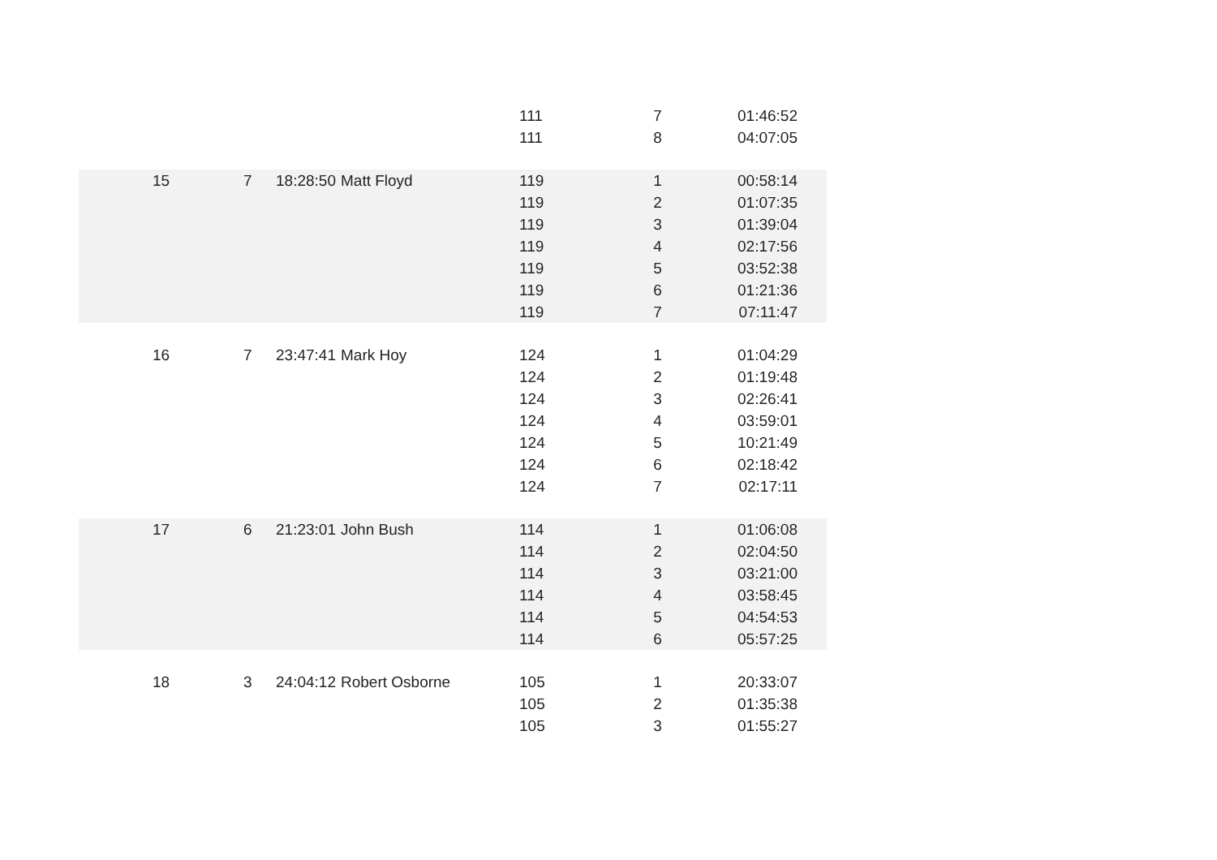| | | | | 111 | 7 | 01:46:52 |
| | | | | 111 | 8 | 04:07:05 |
| 15 | 7 | 18:28:50 | Matt Floyd | 119 | 1 | 00:58:14 |
| | | | | 119 | 2 | 01:07:35 |
| | | | | 119 | 3 | 01:39:04 |
| | | | | 119 | 4 | 02:17:56 |
| | | | | 119 | 5 | 03:52:38 |
| | | | | 119 | 6 | 01:21:36 |
| | | | | 119 | 7 | 07:11:47 |
| 16 | 7 | 23:47:41 | Mark Hoy | 124 | 1 | 01:04:29 |
| | | | | 124 | 2 | 01:19:48 |
| | | | | 124 | 3 | 02:26:41 |
| | | | | 124 | 4 | 03:59:01 |
| | | | | 124 | 5 | 10:21:49 |
| | | | | 124 | 6 | 02:18:42 |
| | | | | 124 | 7 | 02:17:11 |
| 17 | 6 | 21:23:01 | John Bush | 114 | 1 | 01:06:08 |
| | | | | 114 | 2 | 02:04:50 |
| | | | | 114 | 3 | 03:21:00 |
| | | | | 114 | 4 | 03:58:45 |
| | | | | 114 | 5 | 04:54:53 |
| | | | | 114 | 6 | 05:57:25 |
| 18 | 3 | 24:04:12 | Robert Osborne | 105 | 1 | 20:33:07 |
| | | | | 105 | 2 | 01:35:38 |
| | | | | 105 | 3 | 01:55:27 |